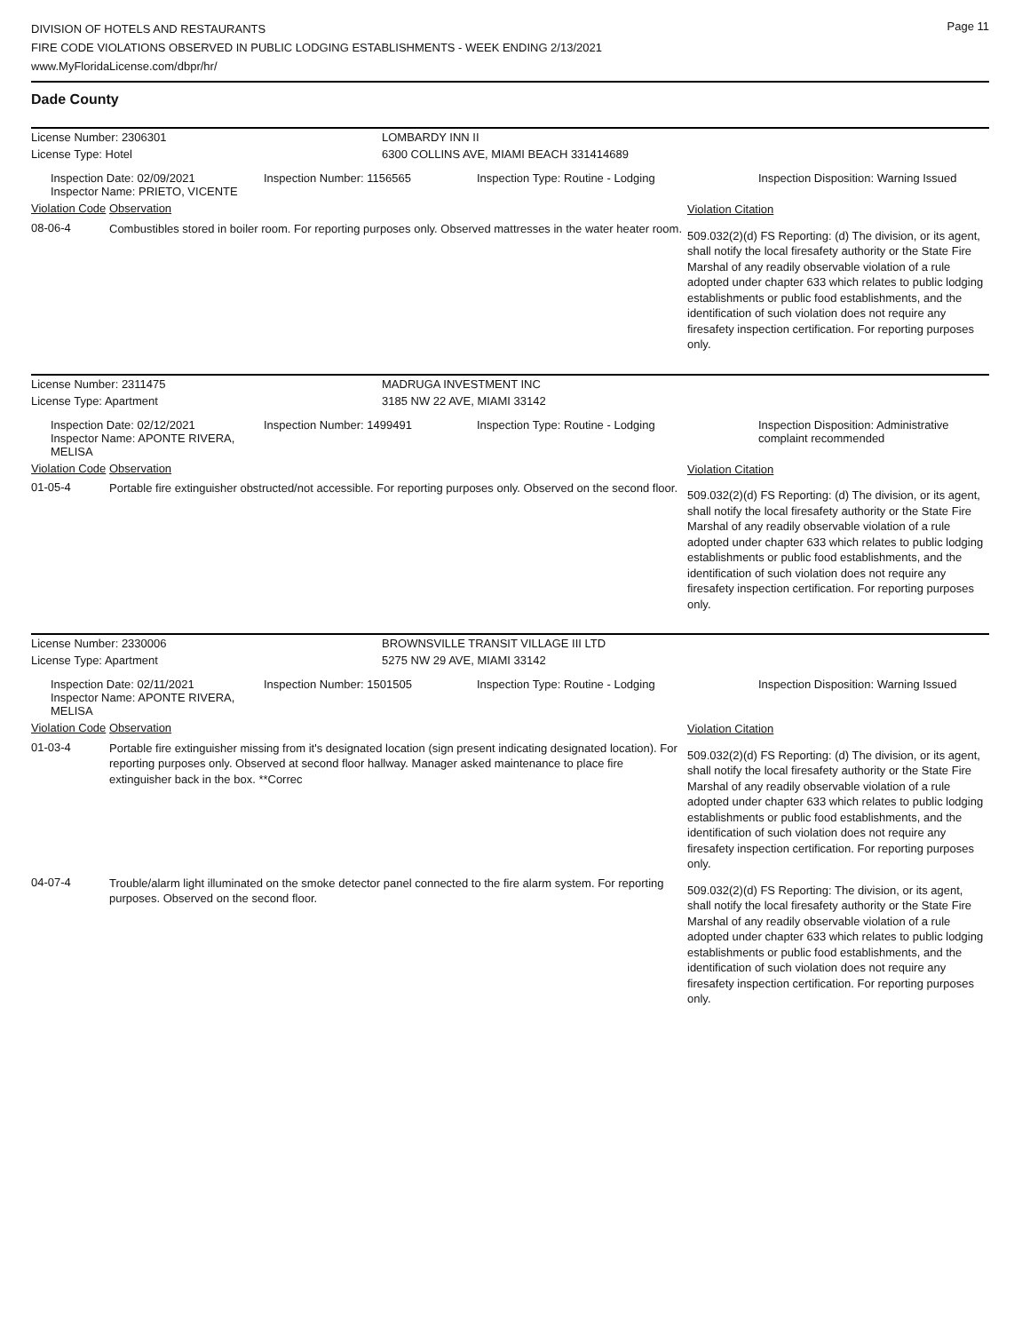DIVISION OF HOTELS AND RESTAURANTS
FIRE CODE VIOLATIONS OBSERVED IN PUBLIC LODGING ESTABLISHMENTS - WEEK ENDING 2/13/2021
www.MyFloridaLicense.com/dbpr/hr/
Page 11
Dade County
| License Number: 2306301 | LOMBARDY INN II |
| License Type: Hotel | 6300 COLLINS AVE, MIAMI BEACH 331414689 |
| Inspection Date: 02/09/2021 Inspector Name: PRIETO, VICENTE | Inspection Number: 1156565 | Inspection Type: Routine - Lodging | Inspection Disposition: Warning Issued |
| Violation Code | Observation | Violation Citation |
| 08-06-4 | Combustibles stored in boiler room. For reporting purposes only. Observed mattresses in the water heater room. | 509.032(2)(d) FS Reporting: (d) The division, or its agent, shall notify the local firesafety authority or the State Fire Marshal of any readily observable violation of a rule adopted under chapter 633 which relates to public lodging establishments or public food establishments, and the identification of such violation does not require any firesafety inspection certification. For reporting purposes only. |
| License Number: 2311475 | MADRUGA INVESTMENT INC |
| License Type: Apartment | 3185 NW 22 AVE, MIAMI 33142 |
| Inspection Date: 02/12/2021 Inspector Name: APONTE RIVERA, MELISA | Inspection Number: 1499491 | Inspection Type: Routine - Lodging | Inspection Disposition: Administrative complaint recommended |
| Violation Code | Observation | Violation Citation |
| 01-05-4 | Portable fire extinguisher obstructed/not accessible. For reporting purposes only. Observed on the second floor. | 509.032(2)(d) FS Reporting: (d) The division, or its agent, shall notify the local firesafety authority or the State Fire Marshal of any readily observable violation of a rule adopted under chapter 633 which relates to public lodging establishments or public food establishments, and the identification of such violation does not require any firesafety inspection certification. For reporting purposes only. |
| License Number: 2330006 | BROWNSVILLE TRANSIT VILLAGE III LTD |
| License Type: Apartment | 5275 NW 29 AVE, MIAMI 33142 |
| Inspection Date: 02/11/2021 Inspector Name: APONTE RIVERA, MELISA | Inspection Number: 1501505 | Inspection Type: Routine - Lodging | Inspection Disposition: Warning Issued |
| Violation Code | Observation | Violation Citation |
| 01-03-4 | Portable fire extinguisher missing from it's designated location (sign present indicating designated location). For reporting purposes only. Observed at second floor hallway. Manager asked maintenance to place fire extinguisher back in the box. **Correc | 509.032(2)(d) FS Reporting: (d) The division, or its agent, shall notify the local firesafety authority or the State Fire Marshal of any readily observable violation of a rule adopted under chapter 633 which relates to public lodging establishments or public food establishments, and the identification of such violation does not require any firesafety inspection certification. For reporting purposes only. |
| 04-07-4 | Trouble/alarm light illuminated on the smoke detector panel connected to the fire alarm system. For reporting purposes. Observed on the second floor. | 509.032(2)(d) FS Reporting: The division, or its agent, shall notify the local firesafety authority or the State Fire Marshal of any readily observable violation of a rule adopted under chapter 633 which relates to public lodging establishments or public food establishments, and the identification of such violation does not require any firesafety inspection certification. For reporting purposes only. |